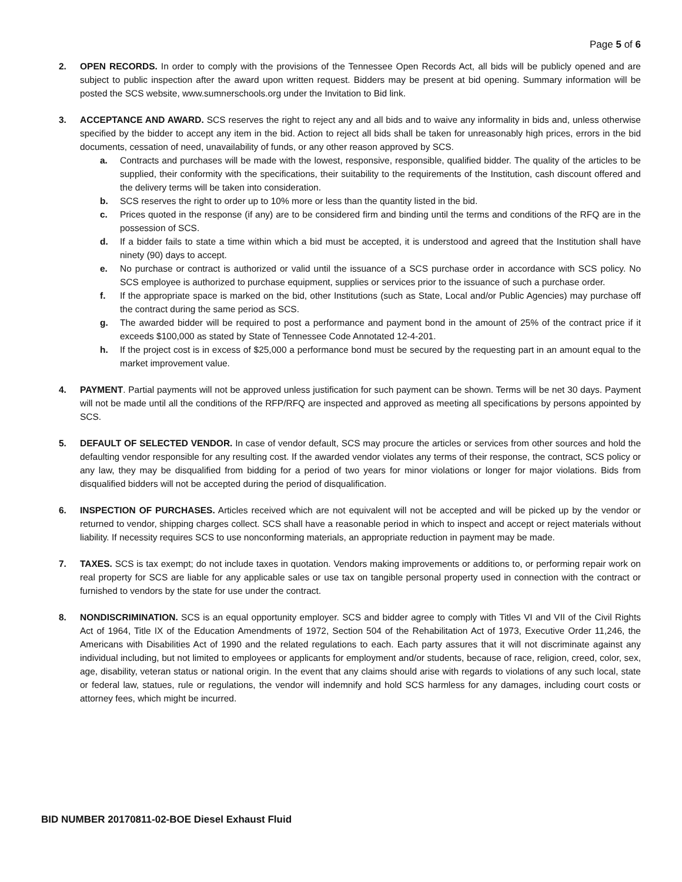Page 5 of 6
2. OPEN RECORDS. In order to comply with the provisions of the Tennessee Open Records Act, all bids will be publicly opened and are subject to public inspection after the award upon written request. Bidders may be present at bid opening. Summary information will be posted the SCS website, www.sumnerschools.org under the Invitation to Bid link.
3. ACCEPTANCE AND AWARD. SCS reserves the right to reject any and all bids and to waive any informality in bids and, unless otherwise specified by the bidder to accept any item in the bid. Action to reject all bids shall be taken for unreasonably high prices, errors in the bid documents, cessation of need, unavailability of funds, or any other reason approved by SCS.
a. Contracts and purchases will be made with the lowest, responsive, responsible, qualified bidder. The quality of the articles to be supplied, their conformity with the specifications, their suitability to the requirements of the Institution, cash discount offered and the delivery terms will be taken into consideration.
b. SCS reserves the right to order up to 10% more or less than the quantity listed in the bid.
c. Prices quoted in the response (if any) are to be considered firm and binding until the terms and conditions of the RFQ are in the possession of SCS.
d. If a bidder fails to state a time within which a bid must be accepted, it is understood and agreed that the Institution shall have ninety (90) days to accept.
e. No purchase or contract is authorized or valid until the issuance of a SCS purchase order in accordance with SCS policy. No SCS employee is authorized to purchase equipment, supplies or services prior to the issuance of such a purchase order.
f. If the appropriate space is marked on the bid, other Institutions (such as State, Local and/or Public Agencies) may purchase off the contract during the same period as SCS.
g. The awarded bidder will be required to post a performance and payment bond in the amount of 25% of the contract price if it exceeds $100,000 as stated by State of Tennessee Code Annotated 12-4-201.
h. If the project cost is in excess of $25,000 a performance bond must be secured by the requesting part in an amount equal to the market improvement value.
4. PAYMENT. Partial payments will not be approved unless justification for such payment can be shown. Terms will be net 30 days. Payment will not be made until all the conditions of the RFP/RFQ are inspected and approved as meeting all specifications by persons appointed by SCS.
5. DEFAULT OF SELECTED VENDOR. In case of vendor default, SCS may procure the articles or services from other sources and hold the defaulting vendor responsible for any resulting cost. If the awarded vendor violates any terms of their response, the contract, SCS policy or any law, they may be disqualified from bidding for a period of two years for minor violations or longer for major violations. Bids from disqualified bidders will not be accepted during the period of disqualification.
6. INSPECTION OF PURCHASES. Articles received which are not equivalent will not be accepted and will be picked up by the vendor or returned to vendor, shipping charges collect. SCS shall have a reasonable period in which to inspect and accept or reject materials without liability. If necessity requires SCS to use nonconforming materials, an appropriate reduction in payment may be made.
7. TAXES. SCS is tax exempt; do not include taxes in quotation. Vendors making improvements or additions to, or performing repair work on real property for SCS are liable for any applicable sales or use tax on tangible personal property used in connection with the contract or furnished to vendors by the state for use under the contract.
8. NONDISCRIMINATION. SCS is an equal opportunity employer. SCS and bidder agree to comply with Titles VI and VII of the Civil Rights Act of 1964, Title IX of the Education Amendments of 1972, Section 504 of the Rehabilitation Act of 1973, Executive Order 11,246, the Americans with Disabilities Act of 1990 and the related regulations to each. Each party assures that it will not discriminate against any individual including, but not limited to employees or applicants for employment and/or students, because of race, religion, creed, color, sex, age, disability, veteran status or national origin. In the event that any claims should arise with regards to violations of any such local, state or federal law, statues, rule or regulations, the vendor will indemnify and hold SCS harmless for any damages, including court costs or attorney fees, which might be incurred.
BID NUMBER 20170811-02-BOE Diesel Exhaust Fluid